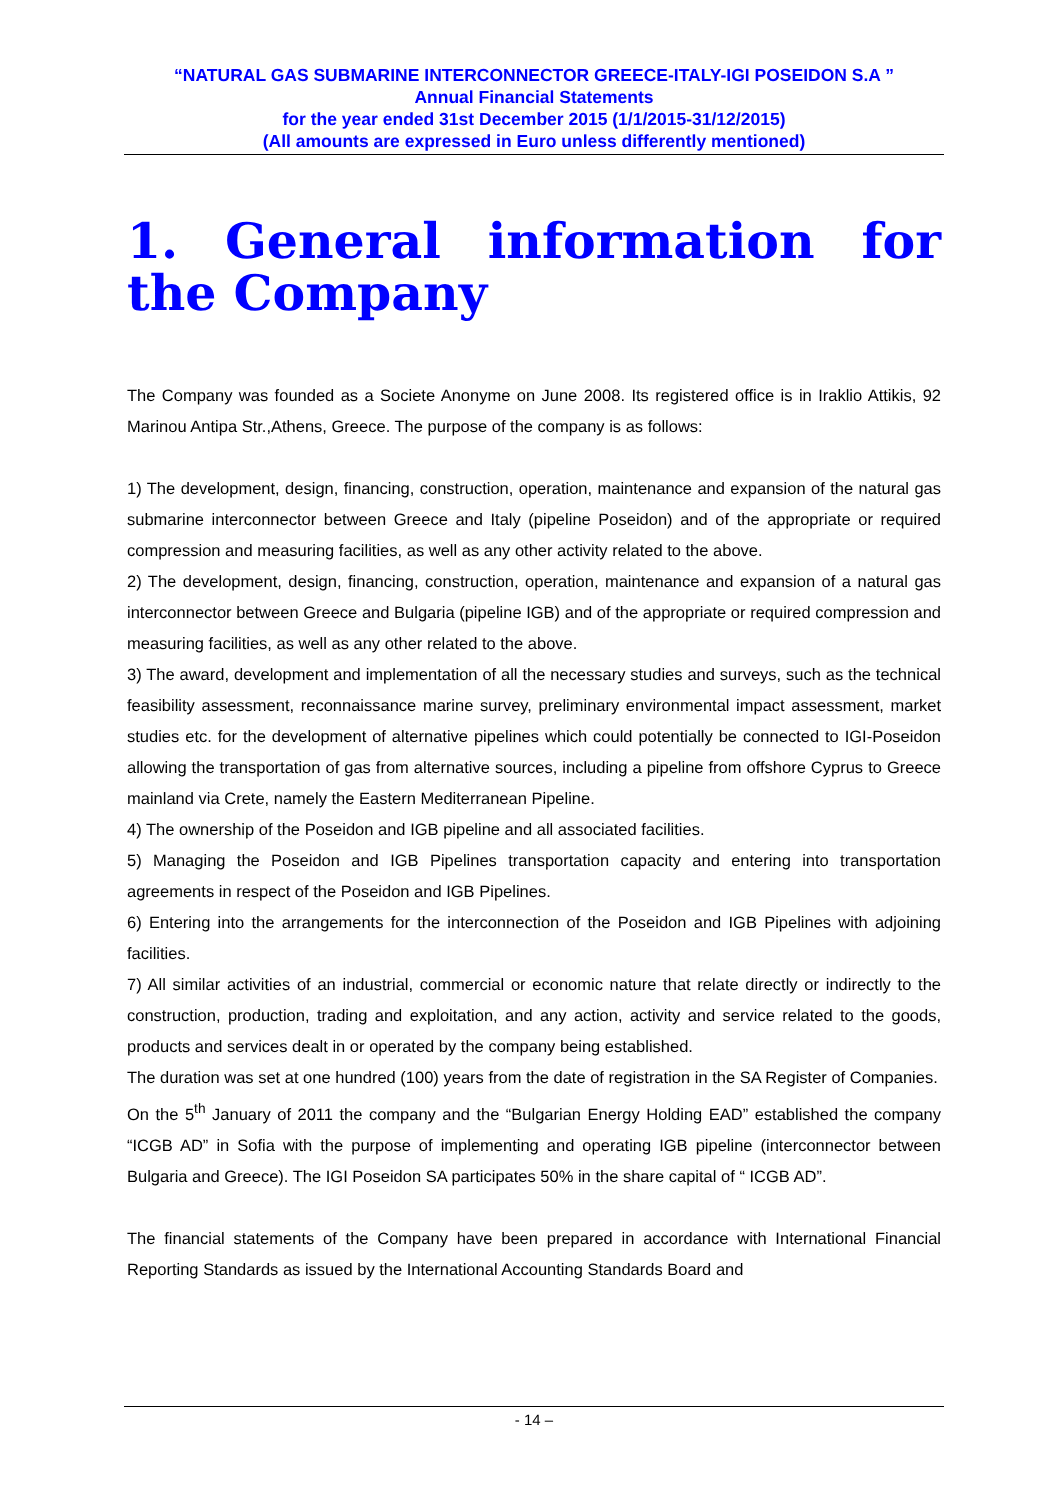“NATURAL GAS SUBMARINE INTERCONNECTOR GREECE-ITALY-IGI POSEIDON S.A ”
Annual Financial Statements
for the year ended 31st December 2015 (1/1/2015-31/12/2015)
(All amounts are expressed in Euro unless differently mentioned)
1. General information for the Company
The Company was founded as a Societe Anonyme on June 2008. Its registered office is in Iraklio Attikis, 92 Marinou Antipa Str.,Athens, Greece. The purpose of the company is as follows:
1) The development, design, financing, construction, operation, maintenance and expansion of the natural gas submarine interconnector between Greece and Italy (pipeline Poseidon) and of the appropriate or required compression and measuring facilities, as well as any other activity related to the above.
2) The development, design, financing, construction, operation, maintenance and expansion of a natural gas interconnector between Greece and Bulgaria (pipeline IGB) and of the appropriate or required compression and measuring facilities, as well as any other related to the above.
3) The award, development and implementation of all the necessary studies and surveys, such as the technical feasibility assessment, reconnaissance marine survey, preliminary environmental impact assessment, market studies etc. for the development of alternative pipelines which could potentially be connected to IGI-Poseidon allowing the transportation of gas from alternative sources, including a pipeline from offshore Cyprus to Greece mainland via Crete, namely the Eastern Mediterranean Pipeline.
4) The ownership of the Poseidon and IGB pipeline and all associated facilities.
5) Managing the Poseidon and IGB Pipelines transportation capacity and entering into transportation agreements in respect of the Poseidon and IGB Pipelines.
6) Entering into the arrangements for the interconnection of the Poseidon and IGB Pipelines with adjoining facilities.
7) All similar activities of an industrial, commercial or economic nature that relate directly or indirectly to the construction, production, trading and exploitation, and any action, activity and service related to the goods, products and services dealt in or operated by the company being established.
The duration was set at one hundred (100) years from the date of registration in the SA Register of Companies.
On the 5<sup>th</sup> January of 2011 the company and the “Bulgarian Energy Holding EAD” established the company “ICGB AD” in Sofia with the purpose of implementing and operating IGB pipeline (interconnector between Bulgaria and Greece). The IGI Poseidon SA participates 50% in the share capital of “ ICGB AD”.
The financial statements of the Company have been prepared in accordance with International Financial Reporting Standards as issued by the International Accounting Standards Board and
- 14 –